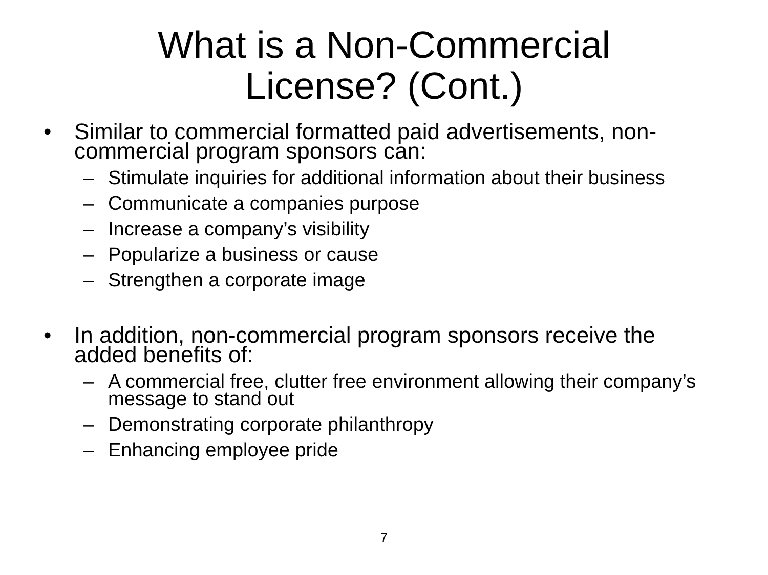What is a Non-Commercial
License? (Cont.)
• Similar to commercial formatted paid advertisements, non-commercial program sponsors can:
– Stimulate inquiries for additional information about their business
– Communicate a companies purpose
– Increase a company’s visibility
– Popularize a business or cause
– Strengthen a corporate image
• In addition, non-commercial program sponsors receive the added benefits of:
– A commercial free, clutter free environment allowing their company’s message to stand out
– Demonstrating corporate philanthropy
– Enhancing employee pride
7